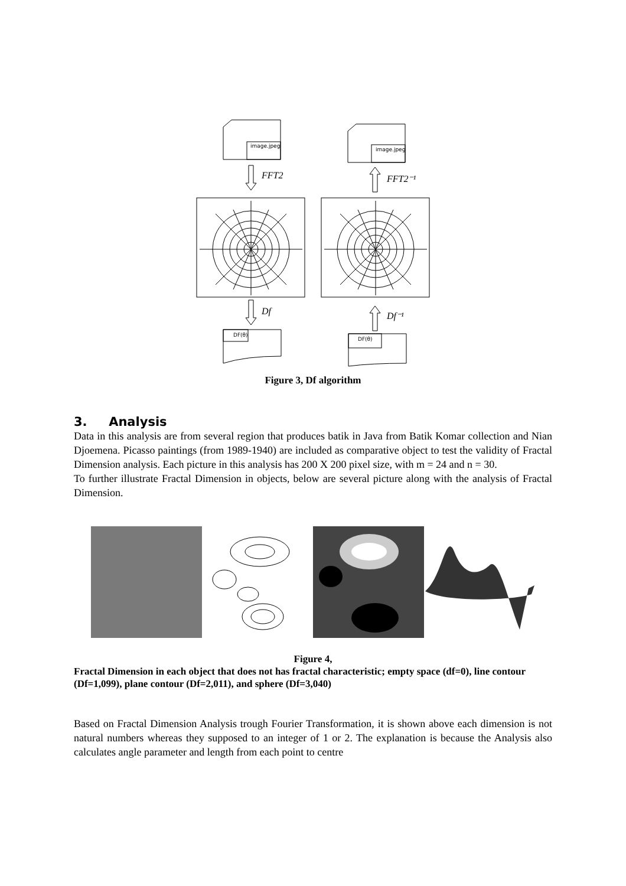image.jpeg
image.jpeg
FFT2
FFT2⁻¹
Df
Df⁻¹
DF(θ)
DF(θ)
Figure 3, Df algorithm
3. Analysis
Data in this analysis are from several region that produces batik in Java from Batik Komar collection and Nian Djoemena. Picasso paintings (from 1989-1940) are included as comparative object to test the validity of Fractal Dimension analysis. Each picture in this analysis has 200 X 200 pixel size, with m = 24 and n = 30.
To further illustrate Fractal Dimension in objects, below are several picture along with the analysis of Fractal Dimension.
Figure 4,
Fractal Dimension in each object that does not has fractal characteristic; empty space (df=0), line contour (Df=1,099), plane contour (Df=2,011), and sphere (Df=3,040)
Based on Fractal Dimension Analysis trough Fourier Transformation, it is shown above each dimension is not natural numbers whereas they supposed to an integer of 1 or 2. The explanation is because the Analysis also calculates angle parameter and length from each point to centre